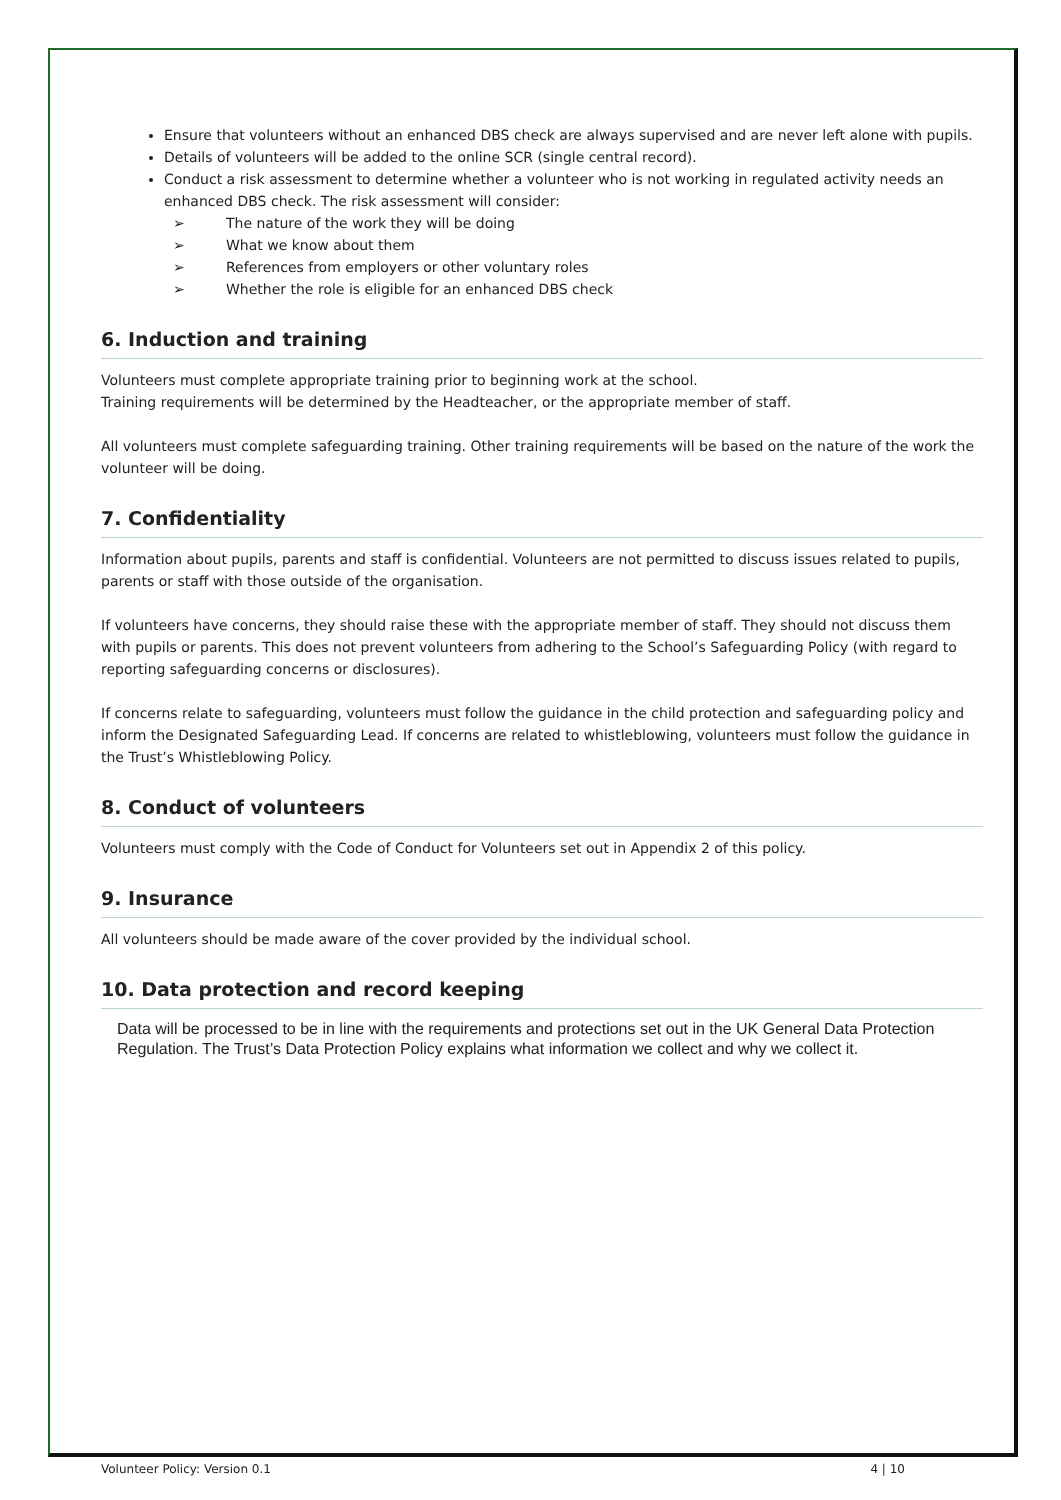Ensure that volunteers without an enhanced DBS check are always supervised and are never left alone with pupils.
Details of volunteers will be added to the online SCR (single central record).
Conduct a risk assessment to determine whether a volunteer who is not working in regulated activity needs an enhanced DBS check. The risk assessment will consider:
➢ The nature of the work they will be doing
➢ What we know about them
➢ References from employers or other voluntary roles
➢ Whether the role is eligible for an enhanced DBS check
6. Induction and training
Volunteers must complete appropriate training prior to beginning work at the school.
Training requirements will be determined by the Headteacher, or the appropriate member of staff.
All volunteers must complete safeguarding training. Other training requirements will be based on the nature of the work the volunteer will be doing.
7. Confidentiality
Information about pupils, parents and staff is confidential. Volunteers are not permitted to discuss issues related to pupils, parents or staff with those outside of the organisation.
If volunteers have concerns, they should raise these with the appropriate member of staff. They should not discuss them with pupils or parents. This does not prevent volunteers from adhering to the School’s Safeguarding Policy (with regard to reporting safeguarding concerns or disclosures).
If concerns relate to safeguarding, volunteers must follow the guidance in the child protection and safeguarding policy and inform the Designated Safeguarding Lead. If concerns are related to whistleblowing, volunteers must follow the guidance in the Trust’s Whistleblowing Policy.
8. Conduct of volunteers
Volunteers must comply with the Code of Conduct for Volunteers set out in Appendix 2 of this policy.
9. Insurance
All volunteers should be made aware of the cover provided by the individual school.
10. Data protection and record keeping
Data will be processed to be in line with the requirements and protections set out in the UK General Data Protection Regulation. The Trust’s Data Protection Policy explains what information we collect and why we collect it.
Volunteer Policy: Version 0.1 4 | 10